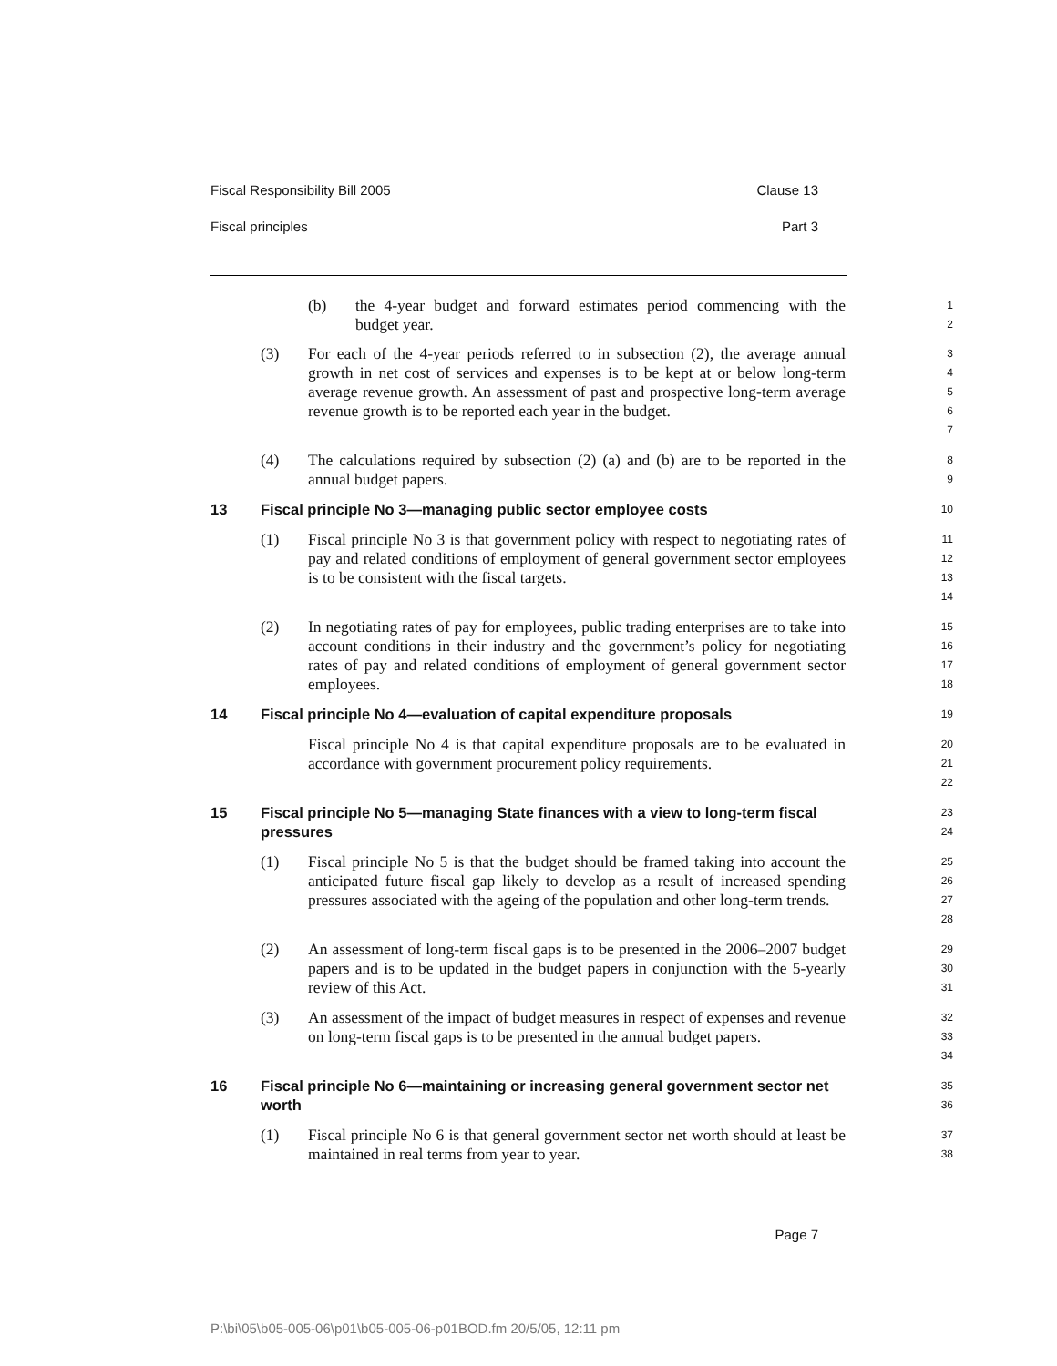Fiscal Responsibility Bill 2005 Clause 13
Fiscal principles Part 3
(b) the 4-year budget and forward estimates period commencing with the budget year.
1
2
(3) For each of the 4-year periods referred to in subsection (2), the average annual growth in net cost of services and expenses is to be kept at or below long-term average revenue growth. An assessment of past and prospective long-term average revenue growth is to be reported each year in the budget.
3
4
5
6
7
(4) The calculations required by subsection (2) (a) and (b) are to be reported in the annual budget papers.
8
9
13 Fiscal principle No 3—managing public sector employee costs
10
(1) Fiscal principle No 3 is that government policy with respect to negotiating rates of pay and related conditions of employment of general government sector employees is to be consistent with the fiscal targets.
11
12
13
14
(2) In negotiating rates of pay for employees, public trading enterprises are to take into account conditions in their industry and the government’s policy for negotiating rates of pay and related conditions of employment of general government sector employees.
15
16
17
18
14 Fiscal principle No 4—evaluation of capital expenditure proposals
19
Fiscal principle No 4 is that capital expenditure proposals are to be evaluated in accordance with government procurement policy requirements.
20
21
22
15 Fiscal principle No 5—managing State finances with a view to long-term fiscal pressures
23
24
(1) Fiscal principle No 5 is that the budget should be framed taking into account the anticipated future fiscal gap likely to develop as a result of increased spending pressures associated with the ageing of the population and other long-term trends.
25
26
27
28
(2) An assessment of long-term fiscal gaps is to be presented in the 2006–2007 budget papers and is to be updated in the budget papers in conjunction with the 5-yearly review of this Act.
29
30
31
(3) An assessment of the impact of budget measures in respect of expenses and revenue on long-term fiscal gaps is to be presented in the annual budget papers.
32
33
34
16 Fiscal principle No 6—maintaining or increasing general government sector net worth
35
36
(1) Fiscal principle No 6 is that general government sector net worth should at least be maintained in real terms from year to year.
37
38
Page 7
P:\bi\05\b05-005-06\p01\b05-005-06-p01BOD.fm 20/5/05, 12:11 pm